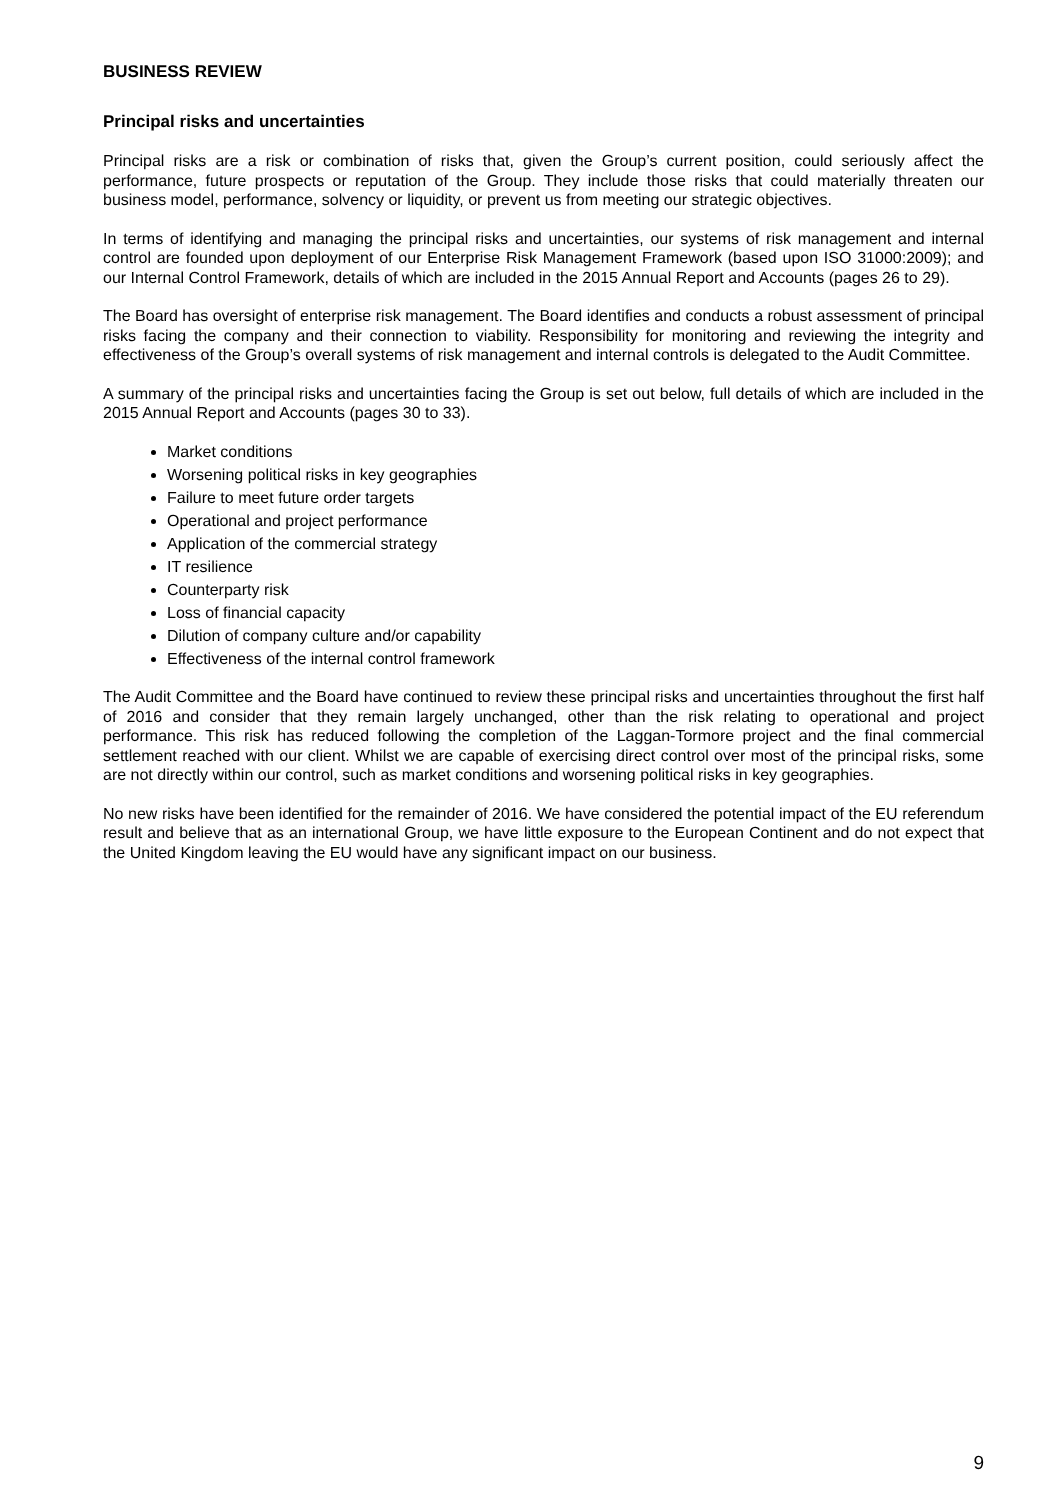BUSINESS REVIEW
Principal risks and uncertainties
Principal risks are a risk or combination of risks that, given the Group’s current position, could seriously affect the performance, future prospects or reputation of the Group. They include those risks that could materially threaten our business model, performance, solvency or liquidity, or prevent us from meeting our strategic objectives.
In terms of identifying and managing the principal risks and uncertainties, our systems of risk management and internal control are founded upon deployment of our Enterprise Risk Management Framework (based upon ISO 31000:2009); and our Internal Control Framework, details of which are included in the 2015 Annual Report and Accounts (pages 26 to 29).
The Board has oversight of enterprise risk management. The Board identifies and conducts a robust assessment of principal risks facing the company and their connection to viability. Responsibility for monitoring and reviewing the integrity and effectiveness of the Group’s overall systems of risk management and internal controls is delegated to the Audit Committee.
A summary of the principal risks and uncertainties facing the Group is set out below, full details of which are included in the 2015 Annual Report and Accounts (pages 30 to 33).
Market conditions
Worsening political risks in key geographies
Failure to meet future order targets
Operational and project performance
Application of the commercial strategy
IT resilience
Counterparty risk
Loss of financial capacity
Dilution of company culture and/or capability
Effectiveness of the internal control framework
The Audit Committee and the Board have continued to review these principal risks and uncertainties throughout the first half of 2016 and consider that they remain largely unchanged, other than the risk relating to operational and project performance. This risk has reduced following the completion of the Laggan-Tormore project and the final commercial settlement reached with our client. Whilst we are capable of exercising direct control over most of the principal risks, some are not directly within our control, such as market conditions and worsening political risks in key geographies.
No new risks have been identified for the remainder of 2016. We have considered the potential impact of the EU referendum result and believe that as an international Group, we have little exposure to the European Continent and do not expect that the United Kingdom leaving the EU would have any significant impact on our business.
9